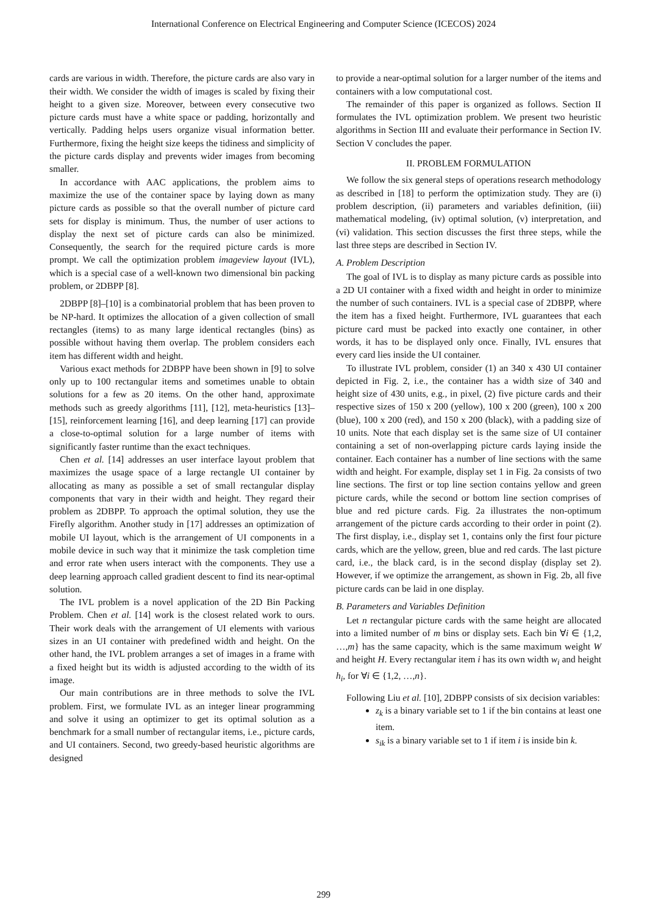International Conference on Electrical Engineering and Computer Science (ICECOS) 2024
cards are various in width. Therefore, the picture cards are also vary in their width. We consider the width of images is scaled by fixing their height to a given size. Moreover, between every consecutive two picture cards must have a white space or padding, horizontally and vertically. Padding helps users organize visual information better. Furthermore, fixing the height size keeps the tidiness and simplicity of the picture cards display and prevents wider images from becoming smaller.
In accordance with AAC applications, the problem aims to maximize the use of the container space by laying down as many picture cards as possible so that the overall number of picture card sets for display is minimum. Thus, the number of user actions to display the next set of picture cards can also be minimized. Consequently, the search for the required picture cards is more prompt. We call the optimization problem imageview layout (IVL), which is a special case of a well-known two dimensional bin packing problem, or 2DBPP [8].
2DBPP [8]–[10] is a combinatorial problem that has been proven to be NP-hard. It optimizes the allocation of a given collection of small rectangles (items) to as many large identical rectangles (bins) as possible without having them overlap. The problem considers each item has different width and height.
Various exact methods for 2DBPP have been shown in [9] to solve only up to 100 rectangular items and sometimes unable to obtain solutions for a few as 20 items. On the other hand, approximate methods such as greedy algorithms [11], [12], meta-heuristics [13]–[15], reinforcement learning [16], and deep learning [17] can provide a close-to-optimal solution for a large number of items with significantly faster runtime than the exact techniques.
Chen et al. [14] addresses an user interface layout problem that maximizes the usage space of a large rectangle UI container by allocating as many as possible a set of small rectangular display components that vary in their width and height. They regard their problem as 2DBPP. To approach the optimal solution, they use the Firefly algorithm. Another study in [17] addresses an optimization of mobile UI layout, which is the arrangement of UI components in a mobile device in such way that it minimize the task completion time and error rate when users interact with the components. They use a deep learning approach called gradient descent to find its near-optimal solution.
The IVL problem is a novel application of the 2D Bin Packing Problem. Chen et al. [14] work is the closest related work to ours. Their work deals with the arrangement of UI elements with various sizes in an UI container with predefined width and height. On the other hand, the IVL problem arranges a set of images in a frame with a fixed height but its width is adjusted according to the width of its image.
Our main contributions are in three methods to solve the IVL problem. First, we formulate IVL as an integer linear programming and solve it using an optimizer to get its optimal solution as a benchmark for a small number of rectangular items, i.e., picture cards, and UI containers. Second, two greedy-based heuristic algorithms are designed
to provide a near-optimal solution for a larger number of the items and containers with a low computational cost.
The remainder of this paper is organized as follows. Section II formulates the IVL optimization problem. We present two heuristic algorithms in Section III and evaluate their performance in Section IV. Section V concludes the paper.
II. PROBLEM FORMULATION
We follow the six general steps of operations research methodology as described in [18] to perform the optimization study. They are (i) problem description, (ii) parameters and variables definition, (iii) mathematical modeling, (iv) optimal solution, (v) interpretation, and (vi) validation. This section discusses the first three steps, while the last three steps are described in Section IV.
A. Problem Description
The goal of IVL is to display as many picture cards as possible into a 2D UI container with a fixed width and height in order to minimize the number of such containers. IVL is a special case of 2DBPP, where the item has a fixed height. Furthermore, IVL guarantees that each picture card must be packed into exactly one container, in other words, it has to be displayed only once. Finally, IVL ensures that every card lies inside the UI container.
To illustrate IVL problem, consider (1) an 340 x 430 UI container depicted in Fig. 2, i.e., the container has a width size of 340 and height size of 430 units, e.g., in pixel, (2) five picture cards and their respective sizes of 150 x 200 (yellow), 100 x 200 (green), 100 x 200 (blue), 100 x 200 (red), and 150 x 200 (black), with a padding size of 10 units. Note that each display set is the same size of UI container containing a set of non-overlapping picture cards laying inside the container. Each container has a number of line sections with the same width and height. For example, display set 1 in Fig. 2a consists of two line sections. The first or top line section contains yellow and green picture cards, while the second or bottom line section comprises of blue and red picture cards. Fig. 2a illustrates the non-optimum arrangement of the picture cards according to their order in point (2). The first display, i.e., display set 1, contains only the first four picture cards, which are the yellow, green, blue and red cards. The last picture card, i.e., the black card, is in the second display (display set 2). However, if we optimize the arrangement, as shown in Fig. 2b, all five picture cards can be laid in one display.
B. Parameters and Variables Definition
Let n rectangular picture cards with the same height are allocated into a limited number of m bins or display sets. Each bin ∀i ∈ {1,2, …,m} has the same capacity, which is the same maximum weight W and height H. Every rectangular item i has its own width w<sub>i</sub> and height h<sub>i</sub>, for ∀i ∈ {1,2, …,n}.
Following Liu et al. [10], 2DBPP consists of six decision variables:
z<sub>k</sub> is a binary variable set to 1 if the bin contains at least one item.
s<sub>ik</sub> is a binary variable set to 1 if item i is inside bin k.
299